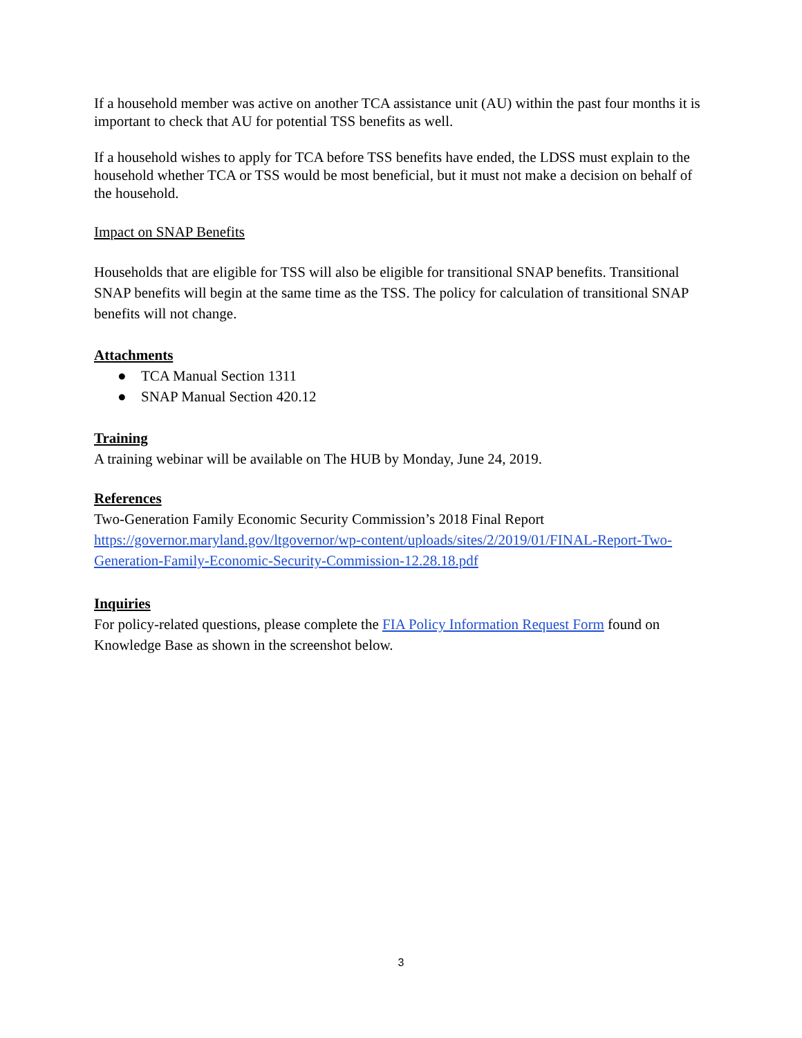If a household member was active on another TCA assistance unit (AU) within the past four months it is important to check that AU for potential TSS benefits as well.
If a household wishes to apply for TCA before TSS benefits have ended, the LDSS must explain to the household whether TCA or TSS would be most beneficial, but it must not make a decision on behalf of the household.
Impact on SNAP Benefits
Households that are eligible for TSS will also be eligible for transitional SNAP benefits. Transitional SNAP benefits will begin at the same time as the TSS. The policy for calculation of transitional SNAP benefits will not change.
Attachments
● TCA Manual Section 1311
● SNAP Manual Section 420.12
Training
A training webinar will be available on The HUB by Monday, June 24, 2019.
References
Two-Generation Family Economic Security Commission’s 2018 Final Report
https://governor.maryland.gov/ltgovernor/wp-content/uploads/sites/2/2019/01/FINAL-Report-Two-Generation-Family-Economic-Security-Commission-12.28.18.pdf
Inquiries
For policy-related questions, please complete the FIA Policy Information Request Form found on Knowledge Base as shown in the screenshot below.
3